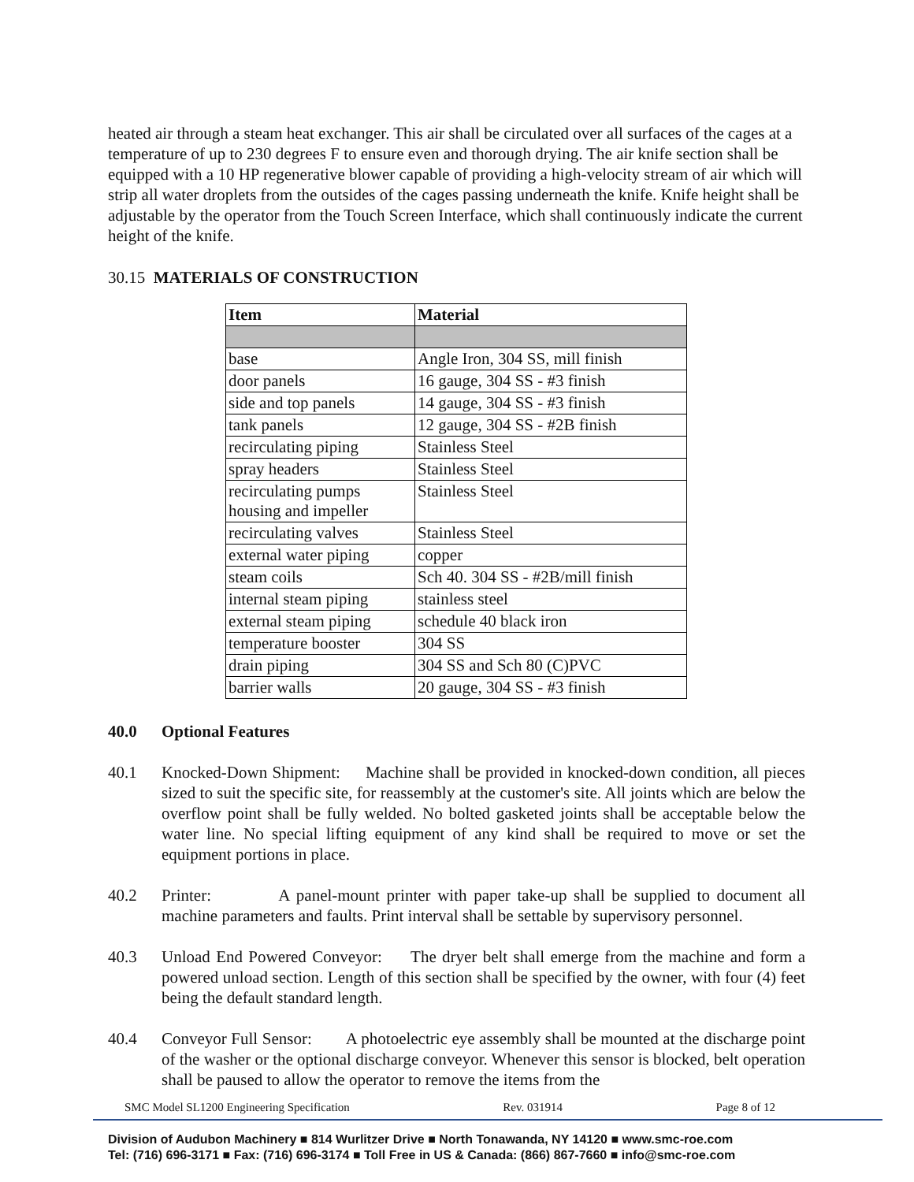heated air through a steam heat exchanger. This air shall be circulated over all surfaces of the cages at a temperature of up to 230 degrees F to ensure even and thorough drying. The air knife section shall be equipped with a 10 HP regenerative blower capable of providing a high-velocity stream of air which will strip all water droplets from the outsides of the cages passing underneath the knife. Knife height shall be adjustable by the operator from the Touch Screen Interface, which shall continuously indicate the current height of the knife.
30.15 MATERIALS OF CONSTRUCTION
| Item | Material |
| --- | --- |
| base | Angle Iron, 304 SS, mill finish |
| door panels | 16 gauge, 304 SS - #3 finish |
| side and top panels | 14 gauge, 304 SS - #3 finish |
| tank panels | 12 gauge, 304 SS - #2B finish |
| recirculating piping | Stainless Steel |
| spray headers | Stainless Steel |
| recirculating pumps housing and impeller | Stainless Steel |
| recirculating valves | Stainless Steel |
| external water piping | copper |
| steam coils | Sch 40. 304 SS - #2B/mill finish |
| internal steam piping | stainless steel |
| external steam piping | schedule 40 black iron |
| temperature booster | 304 SS |
| drain piping | 304 SS and Sch 80 (C)PVC |
| barrier walls | 20 gauge, 304 SS - #3 finish |
40.0 Optional Features
40.1 Knocked-Down Shipment: Machine shall be provided in knocked-down condition, all pieces sized to suit the specific site, for reassembly at the customer's site. All joints which are below the overflow point shall be fully welded. No bolted gasketed joints shall be acceptable below the water line. No special lifting equipment of any kind shall be required to move or set the equipment portions in place.
40.2 Printer: A panel-mount printer with paper take-up shall be supplied to document all machine parameters and faults. Print interval shall be settable by supervisory personnel.
40.3 Unload End Powered Conveyor: The dryer belt shall emerge from the machine and form a powered unload section. Length of this section shall be specified by the owner, with four (4) feet being the default standard length.
40.4 Conveyor Full Sensor: A photoelectric eye assembly shall be mounted at the discharge point of the washer or the optional discharge conveyor. Whenever this sensor is blocked, belt operation shall be paused to allow the operator to remove the items from the
SMC Model SL1200 Engineering Specification Rev. 031914 Page 8 of 12
Division of Audubon Machinery ■ 814 Wurlitzer Drive ■ North Tonawanda, NY 14120 ■ www.smc-roe.com
Tel: (716) 696-3171 ■ Fax: (716) 696-3174 ■ Toll Free in US & Canada: (866) 867-7660 ■ info@smc-roe.com